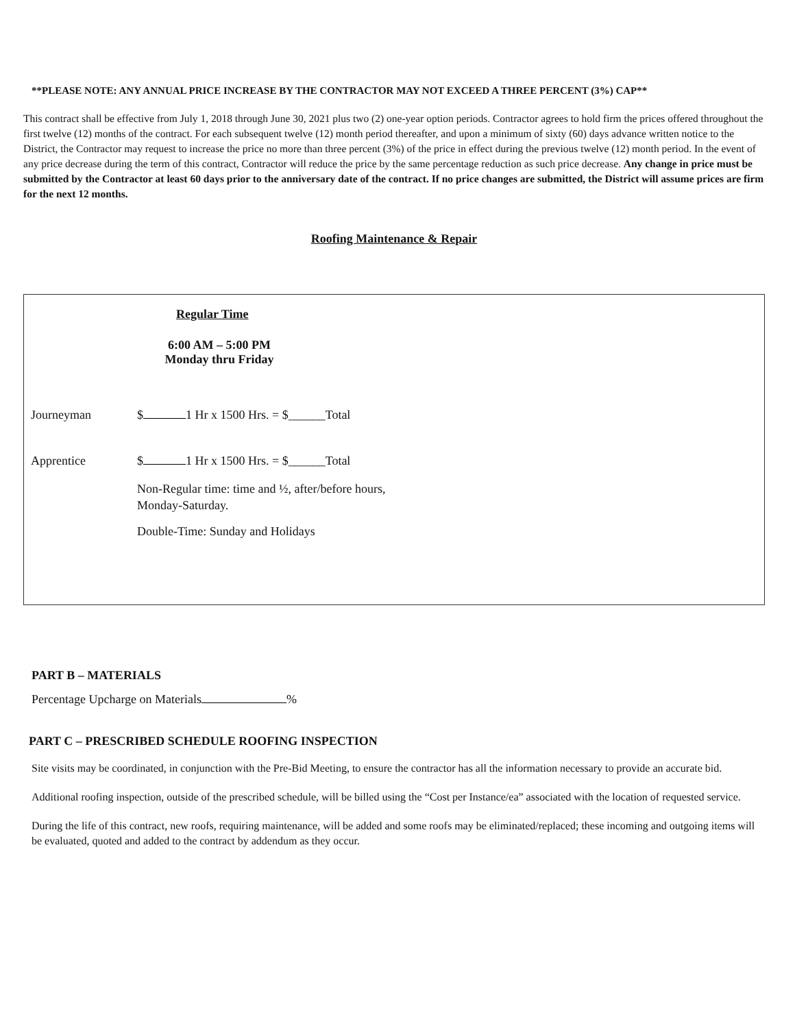**PLEASE NOTE: ANY ANNUAL PRICE INCREASE BY THE CONTRACTOR MAY NOT EXCEED A THREE PERCENT (3%) CAP**
This contract shall be effective from July 1, 2018 through June 30, 2021 plus two (2) one-year option periods. Contractor agrees to hold firm the prices offered throughout the first twelve (12) months of the contract. For each subsequent twelve (12) month period thereafter, and upon a minimum of sixty (60) days advance written notice to the District, the Contractor may request to increase the price no more than three percent (3%) of the price in effect during the previous twelve (12) month period. In the event of any price decrease during the term of this contract, Contractor will reduce the price by the same percentage reduction as such price decrease. Any change in price must be submitted by the Contractor at least 60 days prior to the anniversary date of the contract. If no price changes are submitted, the District will assume prices are firm for the next 12 months.
Roofing Maintenance & Repair
Regular Time
6:00 AM – 5:00 PM
Monday thru Friday
Journeyman $ 1 Hr x 1500 Hrs. = $______Total
Apprentice $ 1 Hr x 1500 Hrs. = $______Total
Non-Regular time: time and ½, after/before hours, Monday-Saturday.
Double-Time: Sunday and Holidays
PART B – MATERIALS
Percentage Upcharge on Materials %
PART C – PRESCRIBED SCHEDULE ROOFING INSPECTION
Site visits may be coordinated, in conjunction with the Pre-Bid Meeting, to ensure the contractor has all the information necessary to provide an accurate bid.
Additional roofing inspection, outside of the prescribed schedule, will be billed using the “Cost per Instance/ea” associated with the location of requested service.
During the life of this contract, new roofs, requiring maintenance, will be added and some roofs may be eliminated/replaced; these incoming and outgoing items will be evaluated, quoted and added to the contract by addendum as they occur.